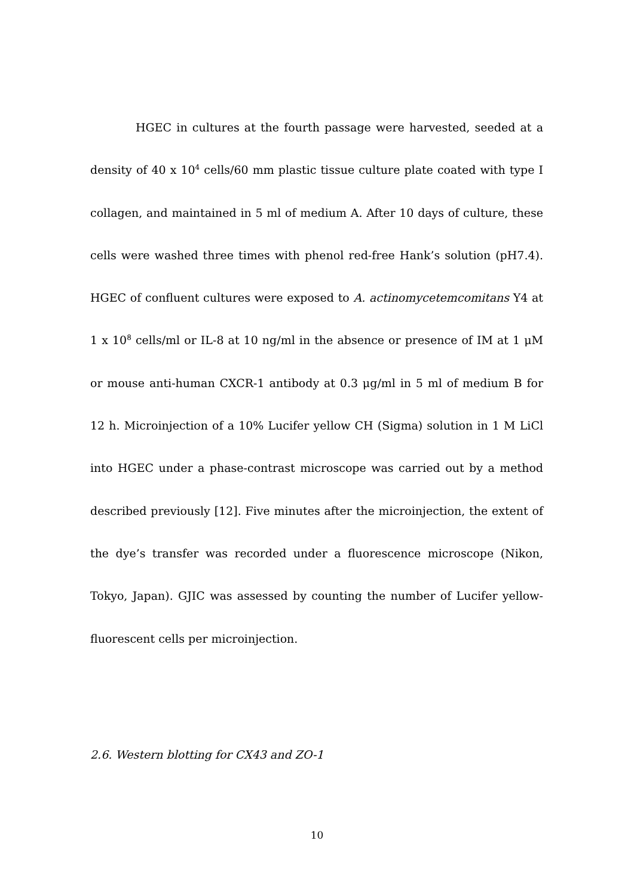HGEC in cultures at the fourth passage were harvested, seeded at a density of 40 x 10<sup>4</sup> cells/60 mm plastic tissue culture plate coated with type I collagen, and maintained in 5 ml of medium A. After 10 days of culture, these cells were washed three times with phenol red-free Hank’s solution (pH7.4). HGEC of confluent cultures were exposed to A. actinomycetemcomitans Y4 at 1 x 10<sup>8</sup> cells/ml or IL-8 at 10 ng/ml in the absence or presence of IM at 1 μM or mouse anti-human CXCR-1 antibody at 0.3 μg/ml in 5 ml of medium B for 12 h. Microinjection of a 10% Lucifer yellow CH (Sigma) solution in 1 M LiCl into HGEC under a phase-contrast microscope was carried out by a method described previously [12]. Five minutes after the microinjection, the extent of the dye’s transfer was recorded under a fluorescence microscope (Nikon, Tokyo, Japan). GJIC was assessed by counting the number of Lucifer yellow-fluorescent cells per microinjection.
2.6. Western blotting for CX43 and ZO-1
10